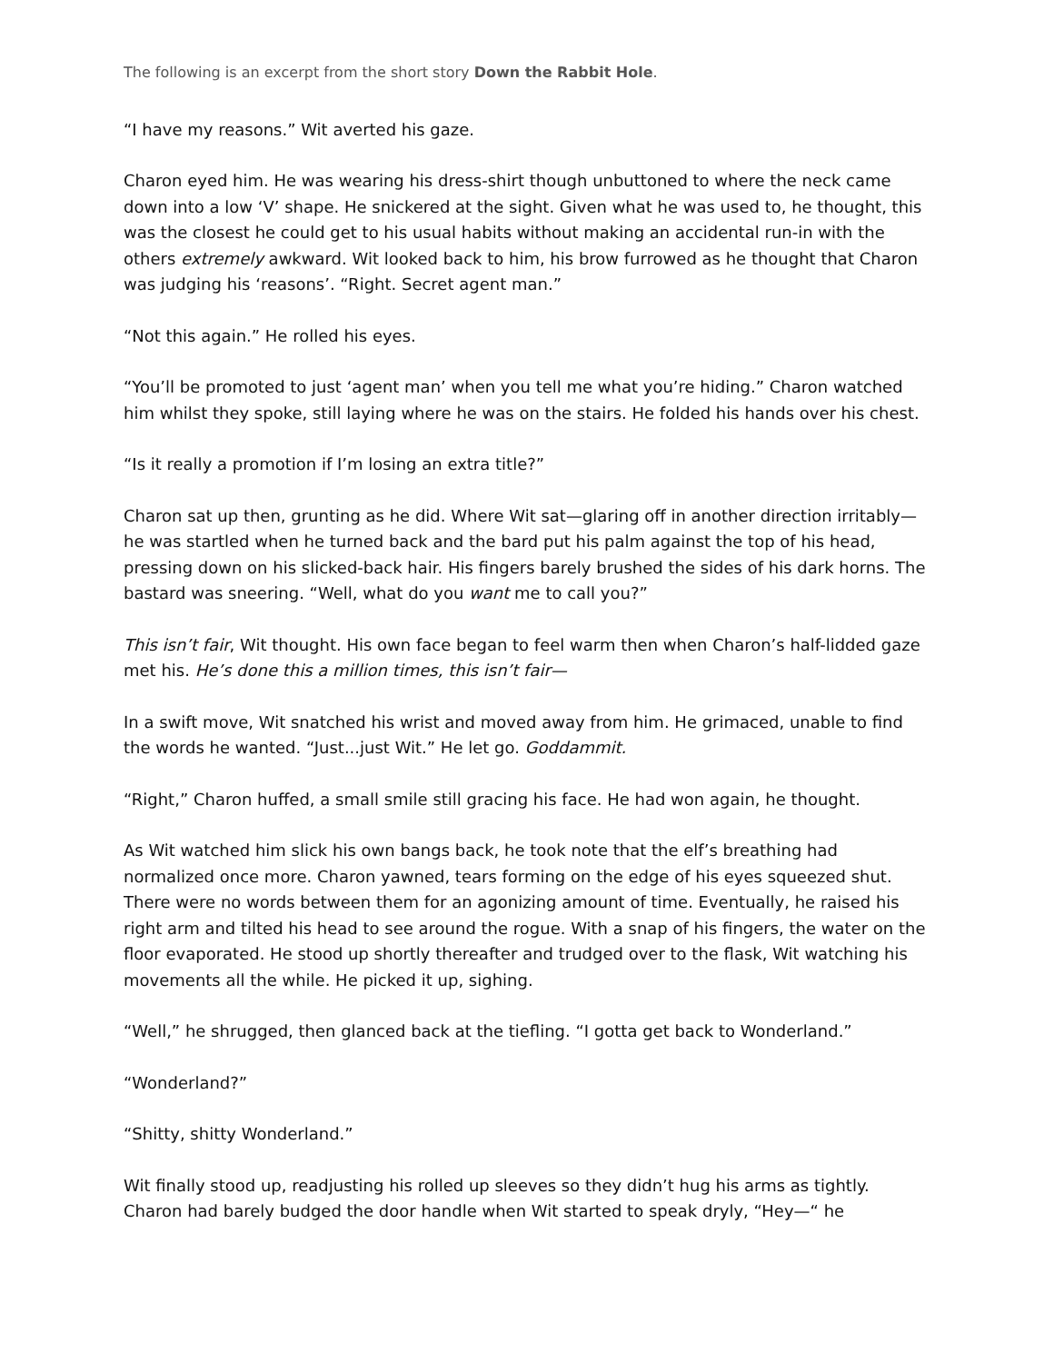The following is an excerpt from the short story Down the Rabbit Hole.
“I have my reasons.” Wit averted his gaze.
Charon eyed him. He was wearing his dress-shirt though unbuttoned to where the neck came down into a low ‘V’ shape. He snickered at the sight. Given what he was used to, he thought, this was the closest he could get to his usual habits without making an accidental run-in with the others extremely awkward. Wit looked back to him, his brow furrowed as he thought that Charon was judging his ‘reasons’. “Right. Secret agent man.”
“Not this again.” He rolled his eyes.
“You’ll be promoted to just ‘agent man’ when you tell me what you’re hiding.” Charon watched him whilst they spoke, still laying where he was on the stairs. He folded his hands over his chest.
“Is it really a promotion if I’m losing an extra title?”
Charon sat up then, grunting as he did. Where Wit sat—glaring off in another direction irritably—he was startled when he turned back and the bard put his palm against the top of his head, pressing down on his slicked-back hair. His fingers barely brushed the sides of his dark horns. The bastard was sneering. “Well, what do you want me to call you?”
This isn’t fair, Wit thought. His own face began to feel warm then when Charon’s half-lidded gaze met his. He’s done this a million times, this isn’t fair—
In a swift move, Wit snatched his wrist and moved away from him. He grimaced, unable to find the words he wanted. “Just...just Wit.” He let go. Goddammit.
“Right,” Charon huffed, a small smile still gracing his face. He had won again, he thought.
As Wit watched him slick his own bangs back, he took note that the elf’s breathing had normalized once more. Charon yawned, tears forming on the edge of his eyes squeezed shut. There were no words between them for an agonizing amount of time. Eventually, he raised his right arm and tilted his head to see around the rogue. With a snap of his fingers, the water on the floor evaporated. He stood up shortly thereafter and trudged over to the flask, Wit watching his movements all the while. He picked it up, sighing.
“Well,” he shrugged, then glanced back at the tiefling. “I gotta get back to Wonderland.”
“Wonderland?”
“Shitty, shitty Wonderland.”
Wit finally stood up, readjusting his rolled up sleeves so they didn’t hug his arms as tightly. Charon had barely budged the door handle when Wit started to speak dryly, “Hey—“ he